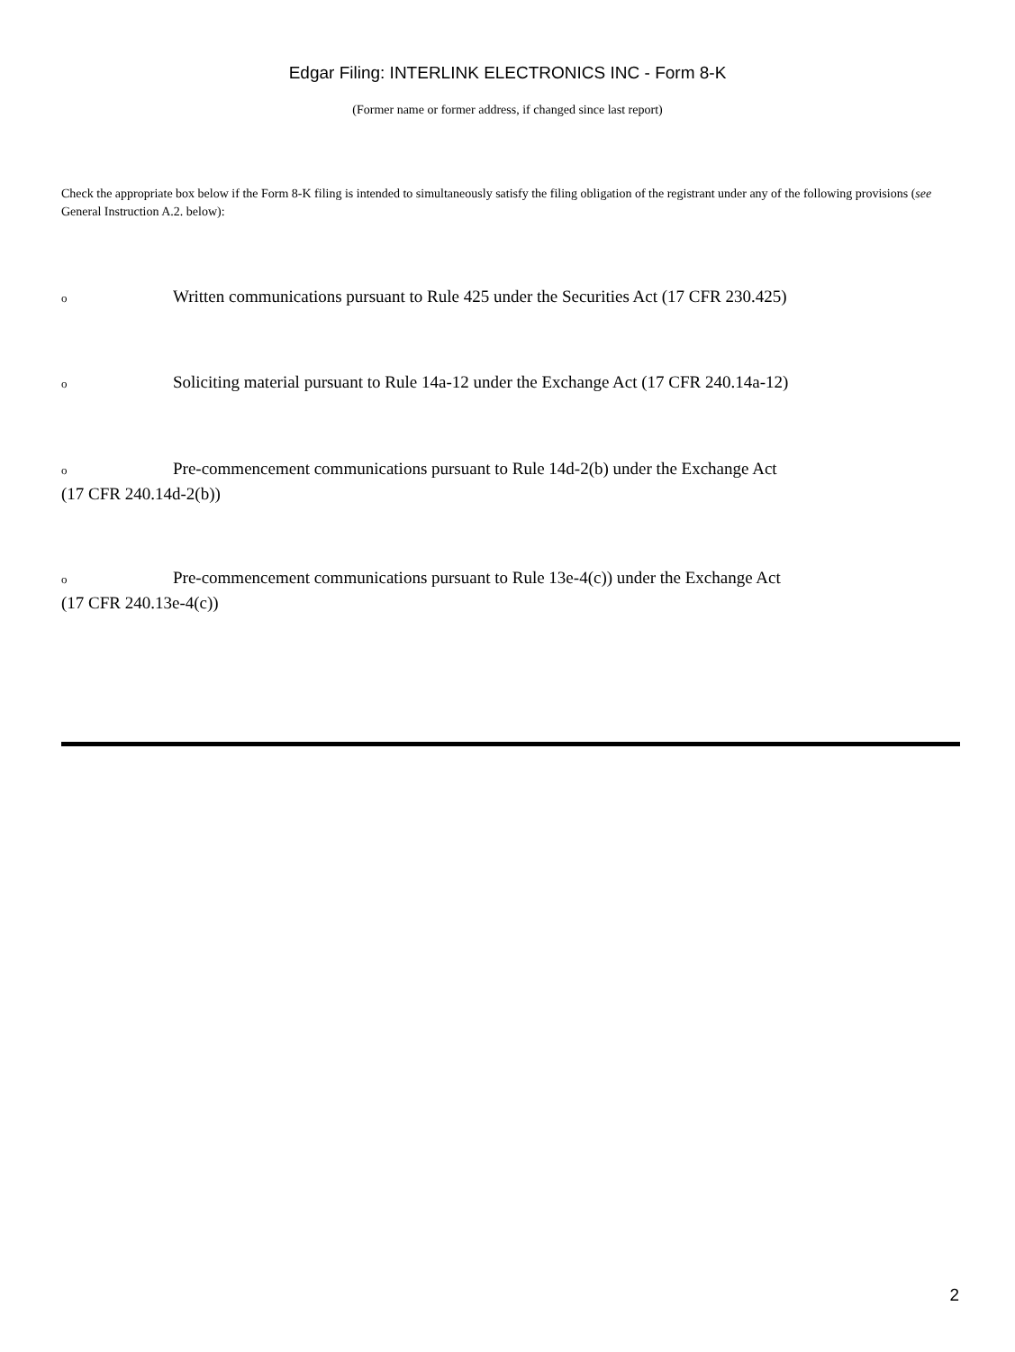Edgar Filing: INTERLINK ELECTRONICS INC - Form 8-K
(Former name or former address, if changed since last report)
Check the appropriate box below if the Form 8-K filing is intended to simultaneously satisfy the filing obligation of the registrant under any of the following provisions (see General Instruction A.2. below):
o Written communications pursuant to Rule 425 under the Securities Act (17 CFR 230.425)
o Soliciting material pursuant to Rule 14a-12 under the Exchange Act (17 CFR 240.14a-12)
o Pre-commencement communications pursuant to Rule 14d-2(b) under the Exchange Act
(17 CFR 240.14d-2(b))
o Pre-commencement communications pursuant to Rule 13e-4(c)) under the Exchange Act
(17 CFR 240.13e-4(c))
2